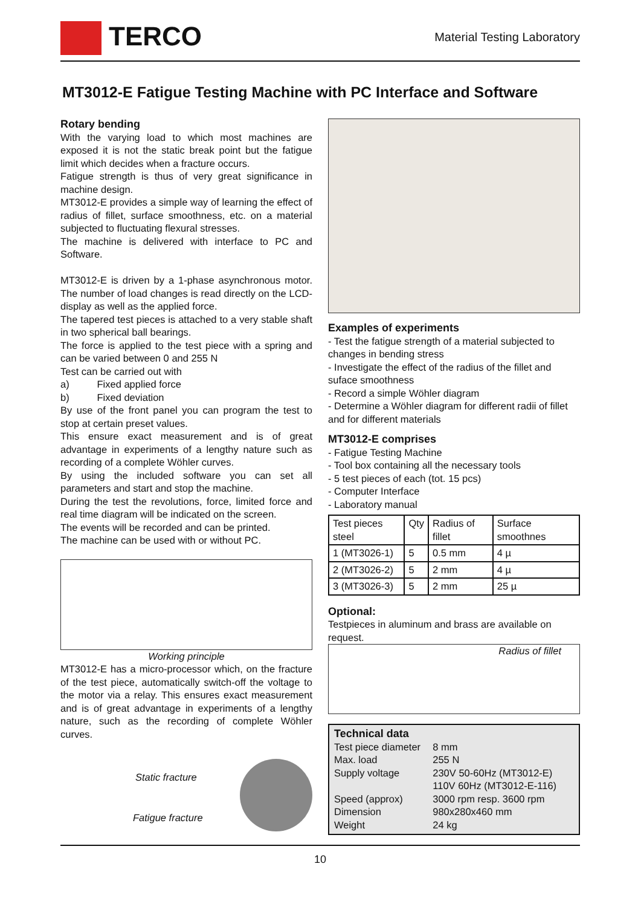TERCO Material Testing Laboratory
MT3012-E Fatigue Testing Machine with PC Interface and Software
Rotary bending
With the varying load to which most machines are exposed it is not the static break point but the fatigue limit which decides when a fracture occurs.
Fatigue strength is thus of very great significance in machine design.
MT3012-E provides a simple way of learning the effect of radius of fillet, surface smoothness, etc. on a material subjected to fluctuating flexural stresses.
The machine is delivered with interface to PC and Software.
MT3012-E is driven by a 1-phase asynchronous motor. The number of load changes is read directly on the LCD-display as well as the applied force.
The tapered test pieces is attached to a very stable shaft in two spherical ball bearings.
The force is applied to the test piece with a spring and can be varied between 0 and 255 N
Test can be carried out with
a) Fixed applied force
b) Fixed deviation
By use of the front panel you can program the test to stop at certain preset values.
This ensure exact measurement and is of great advantage in experiments of a lengthy nature such as recording of a complete Wöhler curves.
By using the included software you can set all parameters and start and stop the machine.
During the test the revolutions, force, limited force and real time diagram will be indicated on the screen.
The events will be recorded and can be printed.
The machine can be used with or without PC.
Working principle
MT3012-E has a micro-processor which, on the fracture of the test piece, automatically switch-off the voltage to the motor via a relay. This ensures exact measurement and is of great advantage in experiments of a lengthy nature, such as the recording of complete Wöhler curves.
Static fracture
Fatigue fracture
Examples of experiments
- Test the fatigue strength of a material subjected to changes in bending stress
- Investigate the effect of the radius of the fillet and suface smoothness
- Record a simple Wöhler diagram
- Determine a Wöhler diagram for different radii of fillet and for different materials
MT3012-E comprises
- Fatigue Testing Machine
- Tool box containing all the necessary tools
- 5 test pieces of each (tot. 15 pcs)
- Computer Interface
- Laboratory manual
| Test pieces steel | Qty | Radius of fillet | Surface smoothnes |
| 1 (MT3026-1) | 5 | 0.5 mm | 4 µ |
| 2 (MT3026-2) | 5 | 2 mm | 4 µ |
| 3 (MT3026-3) | 5 | 2 mm | 25 µ |
Optional:
Testpieces in aluminum and brass are available on request.
Radius of fillet
Technical data
| Test piece diameter | 8 mm |
| Max. load | 255 N |
| Supply voltage | 230V 50-60Hz (MT3012-E) 110V 60Hz (MT3012-E-116) |
| Speed (approx) | 3000 rpm resp. 3600 rpm |
| Dimension | 980x280x460 mm |
| Weight | 24 kg |
10